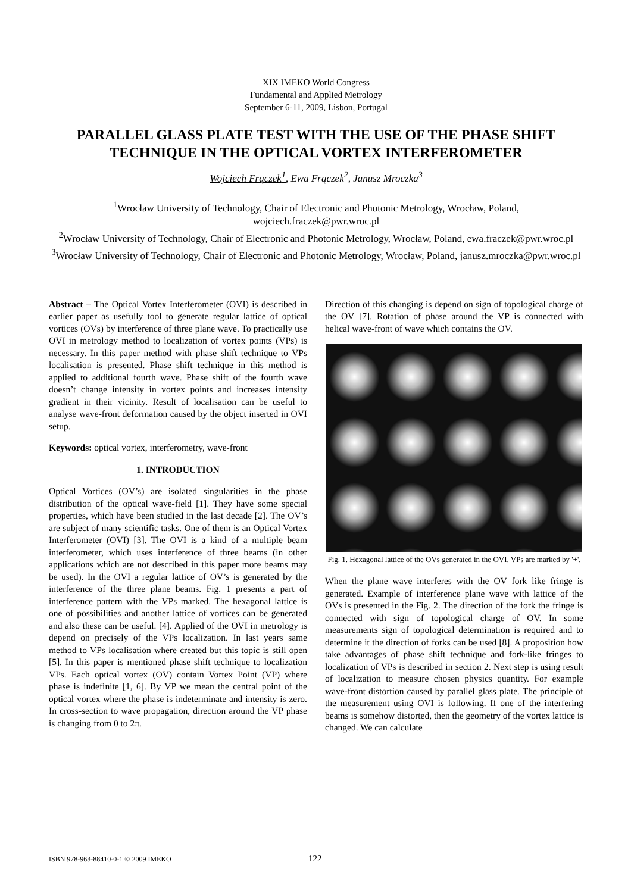XIX IMEKO World Congress
Fundamental and Applied Metrology
September 6-11, 2009, Lisbon, Portugal
PARALLEL GLASS PLATE TEST WITH THE USE OF THE PHASE SHIFT TECHNIQUE IN THE OPTICAL VORTEX INTERFEROMETER
Wojciech Frączek<sup>1</sup>, Ewa Frączek<sup>2</sup>, Janusz Mroczka<sup>3</sup>
<sup>1</sup> Wrocław University of Technology, Chair of Electronic and Photonic Metrology, Wrocław, Poland, wojciech.fraczek@pwr.wroc.pl
<sup>2</sup> Wrocław University of Technology, Chair of Electronic and Photonic Metrology, Wrocław, Poland, ewa.fraczek@pwr.wroc.pl
<sup>3</sup> Wrocław University of Technology, Chair of Electronic and Photonic Metrology, Wrocław, Poland, janusz.mroczka@pwr.wroc.pl
Abstract – The Optical Vortex Interferometer (OVI) is described in earlier paper as usefully tool to generate regular lattice of optical vortices (OVs) by interference of three plane wave. To practically use OVI in metrology method to localization of vortex points (VPs) is necessary. In this paper method with phase shift technique to VPs localisation is presented. Phase shift technique in this method is applied to additional fourth wave. Phase shift of the fourth wave doesn’t change intensity in vortex points and increases intensity gradient in their vicinity. Result of localisation can be useful to analyse wave-front deformation caused by the object inserted in OVI setup.
Keywords: optical vortex, interferometry, wave-front
1. INTRODUCTION
Optical Vortices (OV’s) are isolated singularities in the phase distribution of the optical wave-field [1]. They have some special properties, which have been studied in the last decade [2]. The OV’s are subject of many scientific tasks. One of them is an Optical Vortex Interferometer (OVI) [3]. The OVI is a kind of a multiple beam interferometer, which uses interference of three beams (in other applications which are not described in this paper more beams may be used). In the OVI a regular lattice of OV’s is generated by the interference of the three plane beams. Fig. 1 presents a part of interference pattern with the VPs marked. The hexagonal lattice is one of possibilities and another lattice of vortices can be generated and also these can be useful. [4]. Applied of the OVI in metrology is depend on precisely of the VPs localization. In last years same method to VPs localisation where created but this topic is still open [5]. In this paper is mentioned phase shift technique to localization VPs. Each optical vortex (OV) contain Vortex Point (VP) where phase is indefinite [1, 6]. By VP we mean the central point of the optical vortex where the phase is indeterminate and intensity is zero. In cross-section to wave propagation, direction around the VP phase is changing from 0 to 2π.
Direction of this changing is depend on sign of topological charge of the OV [7]. Rotation of phase around the VP is connected with helical wave-front of wave which contains the OV.
Fig. 1. Hexagonal lattice of the OVs generated in the OVI. VPs are marked by '+'.
When the plane wave interferes with the OV fork like fringe is generated. Example of interference plane wave with lattice of the OVs is presented in the Fig. 2. The direction of the fork the fringe is connected with sign of topological charge of OV. In some measurements sign of topological determination is required and to determine it the direction of forks can be used [8]. A proposition how take advantages of phase shift technique and fork-like fringes to localization of VPs is described in section 2. Next step is using result of localization to measure chosen physics quantity. For example wave-front distortion caused by parallel glass plate. The principle of the measurement using OVI is following. If one of the interfering beams is somehow distorted, then the geometry of the vortex lattice is changed. We can calculate
ISBN 978-963-88410-0-1 © 2009 IMEKO 122